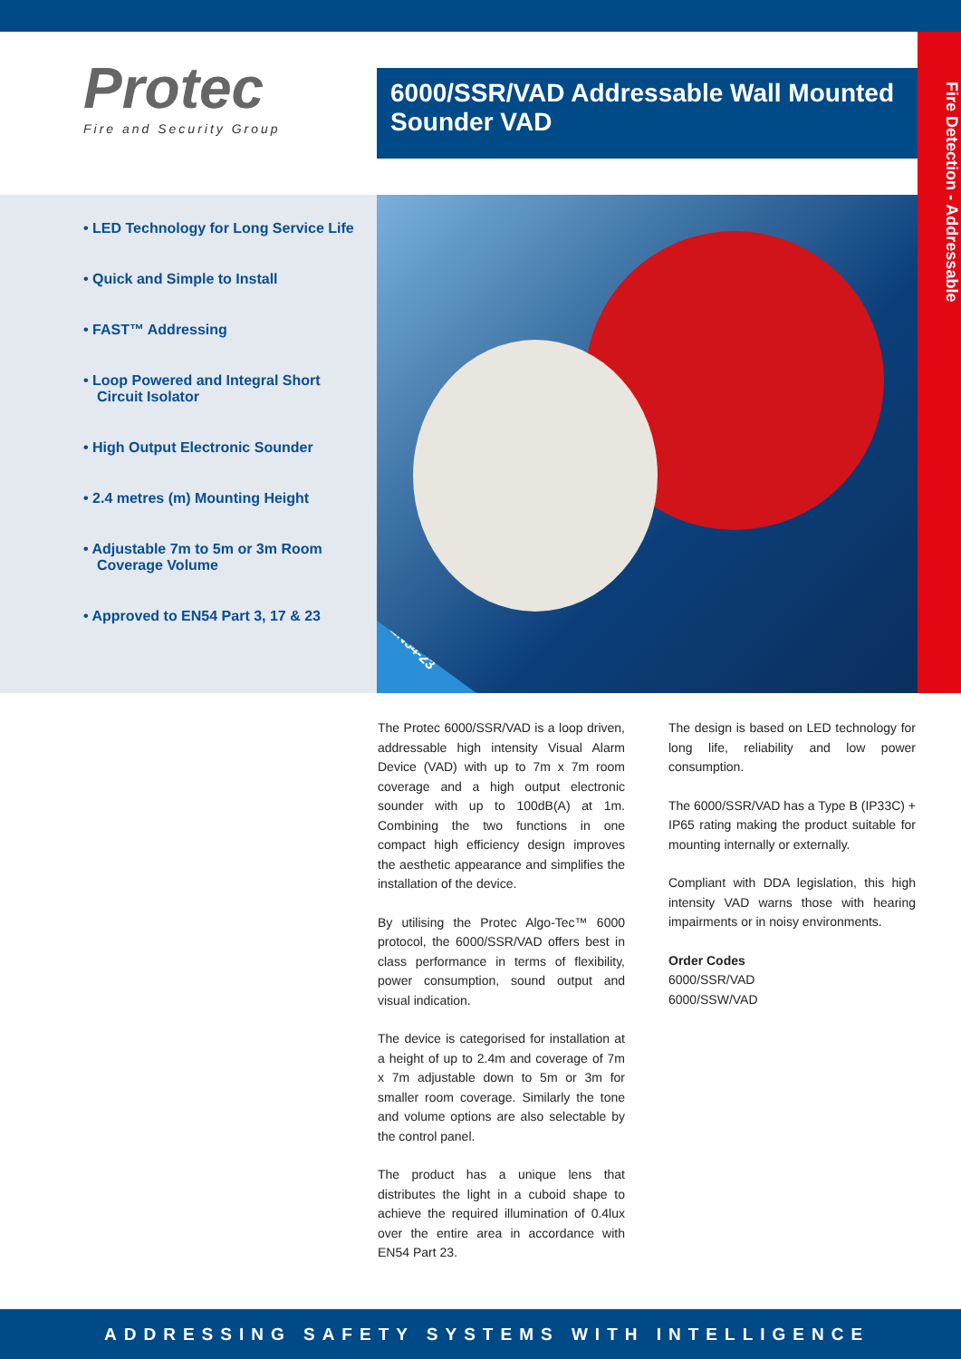Protec
Fire and Security Group
6000/SSR/VAD Addressable Wall Mounted Sounder VAD
Fire Detection - Addressable
• LED Technology for Long Service Life
• Quick and Simple to Install
• FAST™ Addressing
• Loop Powered and Integral Short Circuit Isolator
• High Output Electronic Sounder
• 2.4 metres (m) Mounting Height
• Adjustable 7m to 5m or 3m Room Coverage Volume
• Approved to EN54 Part 3, 17 & 23
EN54-23
The Protec 6000/SSR/VAD is a loop driven, addressable high intensity Visual Alarm Device (VAD) with up to 7m x 7m room coverage and a high output electronic sounder with up to 100dB(A) at 1m. Combining the two functions in one compact high efficiency design improves the aesthetic appearance and simplifies the installation of the device.
By utilising the Protec Algo-Tec™ 6000 protocol, the 6000/SSR/VAD offers best in class performance in terms of flexibility, power consumption, sound output and visual indication.
The device is categorised for installation at a height of up to 2.4m and coverage of 7m x 7m adjustable down to 5m or 3m for smaller room coverage. Similarly the tone and volume options are also selectable by the control panel.
The product has a unique lens that distributes the light in a cuboid shape to achieve the required illumination of 0.4lux over the entire area in accordance with EN54 Part 23.
The design is based on LED technology for long life, reliability and low power consumption.
The 6000/SSR/VAD has a Type B (IP33C) + IP65 rating making the product suitable for mounting internally or externally.
Compliant with DDA legislation, this high intensity VAD warns those with hearing impairments or in noisy environments.
Order Codes
6000/SSR/VAD
6000/SSW/VAD
ADDRESSING SAFETY SYSTEMS WITH INTELLIGENCE